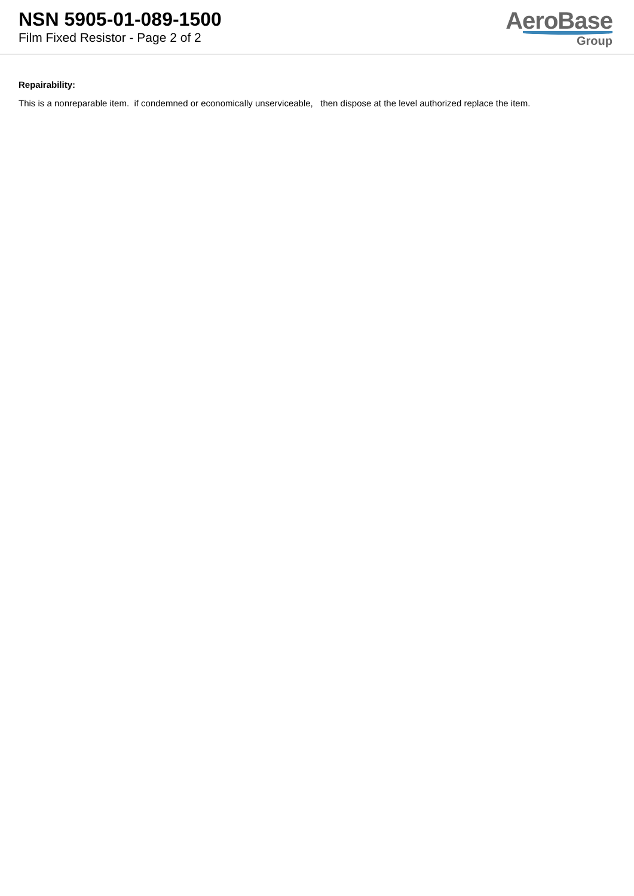NSN 5905-01-089-1500
Film Fixed Resistor - Page 2 of 2
AeroBase
Group
Repairability:
This is a nonreparable item. if condemned or economically unserviceable, then dispose at the level authorized replace the item.